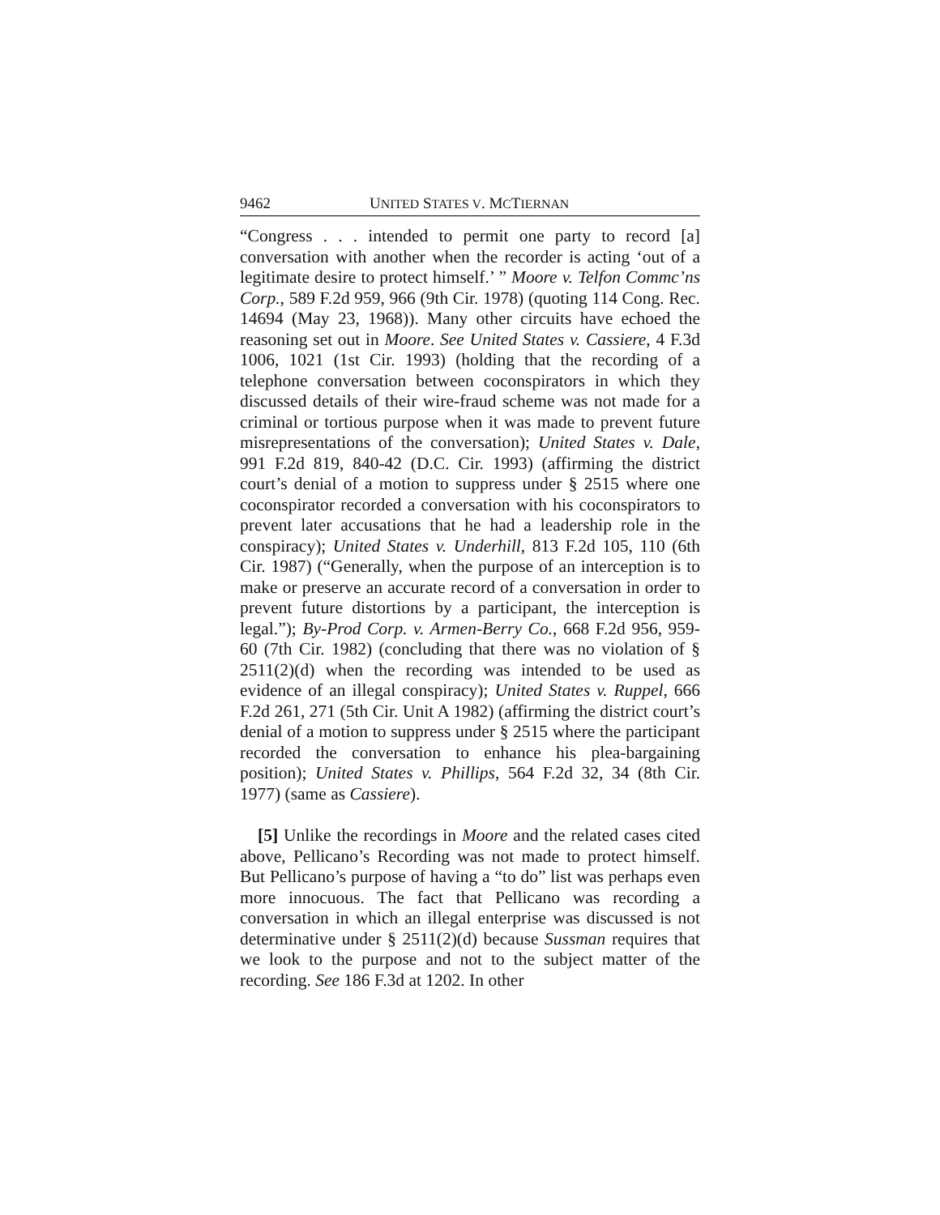9462 UNITED STATES V. MCTIERNAN
“Congress . . . intended to permit one party to record [a] conversation with another when the recorder is acting ‘out of a legitimate desire to protect himself.’ ” Moore v. Telfon Commc’ns Corp., 589 F.2d 959, 966 (9th Cir. 1978) (quoting 114 Cong. Rec. 14694 (May 23, 1968)). Many other circuits have echoed the reasoning set out in Moore. See United States v. Cassiere, 4 F.3d 1006, 1021 (1st Cir. 1993) (holding that the recording of a telephone conversation between coconspirators in which they discussed details of their wire-fraud scheme was not made for a criminal or tortious purpose when it was made to prevent future misrepresentations of the conversation); United States v. Dale, 991 F.2d 819, 840-42 (D.C. Cir. 1993) (affirming the district court’s denial of a motion to suppress under § 2515 where one coconspirator recorded a conversation with his coconspirators to prevent later accusations that he had a leadership role in the conspiracy); United States v. Underhill, 813 F.2d 105, 110 (6th Cir. 1987) (“Generally, when the purpose of an interception is to make or preserve an accurate record of a conversation in order to prevent future distortions by a participant, the interception is legal.”); By-Prod Corp. v. Armen-Berry Co., 668 F.2d 956, 959-60 (7th Cir. 1982) (concluding that there was no violation of § 2511(2)(d) when the recording was intended to be used as evidence of an illegal conspiracy); United States v. Ruppel, 666 F.2d 261, 271 (5th Cir. Unit A 1982) (affirming the district court’s denial of a motion to suppress under § 2515 where the participant recorded the conversation to enhance his plea-bargaining position); United States v. Phillips, 564 F.2d 32, 34 (8th Cir. 1977) (same as Cassiere).
[5] Unlike the recordings in Moore and the related cases cited above, Pellicano’s Recording was not made to protect himself. But Pellicano’s purpose of having a “to do” list was perhaps even more innocuous. The fact that Pellicano was recording a conversation in which an illegal enterprise was discussed is not determinative under § 2511(2)(d) because Sussman requires that we look to the purpose and not to the subject matter of the recording. See 186 F.3d at 1202. In other